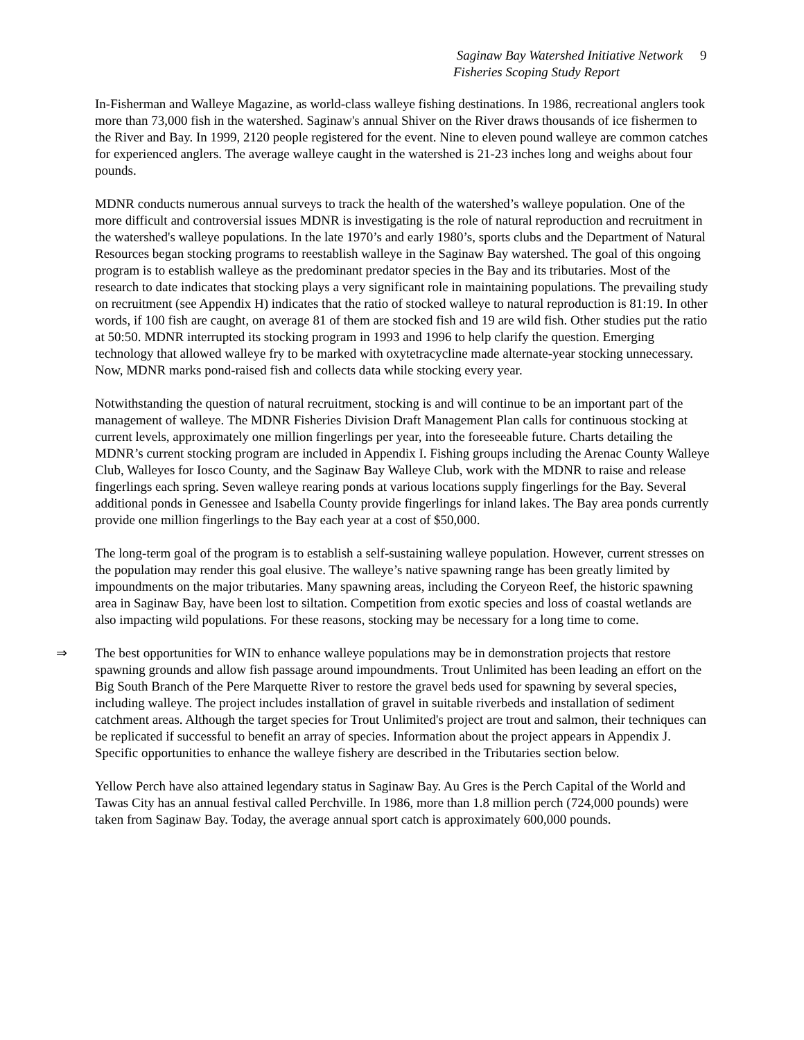Saginaw Bay Watershed Initiative Network 9
Fisheries Scoping Study Report
In-Fisherman and Walleye Magazine, as world-class walleye fishing destinations. In 1986, recreational anglers took more than 73,000 fish in the watershed. Saginaw's annual Shiver on the River draws thousands of ice fishermen to the River and Bay. In 1999, 2120 people registered for the event. Nine to eleven pound walleye are common catches for experienced anglers. The average walleye caught in the watershed is 21-23 inches long and weighs about four pounds.
MDNR conducts numerous annual surveys to track the health of the watershed’s walleye population. One of the more difficult and controversial issues MDNR is investigating is the role of natural reproduction and recruitment in the watershed's walleye populations. In the late 1970’s and early 1980’s, sports clubs and the Department of Natural Resources began stocking programs to reestablish walleye in the Saginaw Bay watershed. The goal of this ongoing program is to establish walleye as the predominant predator species in the Bay and its tributaries. Most of the research to date indicates that stocking plays a very significant role in maintaining populations. The prevailing study on recruitment (see Appendix H) indicates that the ratio of stocked walleye to natural reproduction is 81:19. In other words, if 100 fish are caught, on average 81 of them are stocked fish and 19 are wild fish. Other studies put the ratio at 50:50. MDNR interrupted its stocking program in 1993 and 1996 to help clarify the question. Emerging technology that allowed walleye fry to be marked with oxytetracycline made alternate-year stocking unnecessary. Now, MDNR marks pond-raised fish and collects data while stocking every year.
Notwithstanding the question of natural recruitment, stocking is and will continue to be an important part of the management of walleye. The MDNR Fisheries Division Draft Management Plan calls for continuous stocking at current levels, approximately one million fingerlings per year, into the foreseeable future. Charts detailing the MDNR’s current stocking program are included in Appendix I. Fishing groups including the Arenac County Walleye Club, Walleyes for Iosco County, and the Saginaw Bay Walleye Club, work with the MDNR to raise and release fingerlings each spring. Seven walleye rearing ponds at various locations supply fingerlings for the Bay. Several additional ponds in Genessee and Isabella County provide fingerlings for inland lakes. The Bay area ponds currently provide one million fingerlings to the Bay each year at a cost of $50,000.
The long-term goal of the program is to establish a self-sustaining walleye population. However, current stresses on the population may render this goal elusive. The walleye’s native spawning range has been greatly limited by impoundments on the major tributaries. Many spawning areas, including the Coryeon Reef, the historic spawning area in Saginaw Bay, have been lost to siltation. Competition from exotic species and loss of coastal wetlands are also impacting wild populations. For these reasons, stocking may be necessary for a long time to come.
⇒ The best opportunities for WIN to enhance walleye populations may be in demonstration projects that restore spawning grounds and allow fish passage around impoundments. Trout Unlimited has been leading an effort on the Big South Branch of the Pere Marquette River to restore the gravel beds used for spawning by several species, including walleye. The project includes installation of gravel in suitable riverbeds and installation of sediment catchment areas. Although the target species for Trout Unlimited's project are trout and salmon, their techniques can be replicated if successful to benefit an array of species. Information about the project appears in Appendix J. Specific opportunities to enhance the walleye fishery are described in the Tributaries section below.
Yellow Perch have also attained legendary status in Saginaw Bay. Au Gres is the Perch Capital of the World and Tawas City has an annual festival called Perchville. In 1986, more than 1.8 million perch (724,000 pounds) were taken from Saginaw Bay. Today, the average annual sport catch is approximately 600,000 pounds.